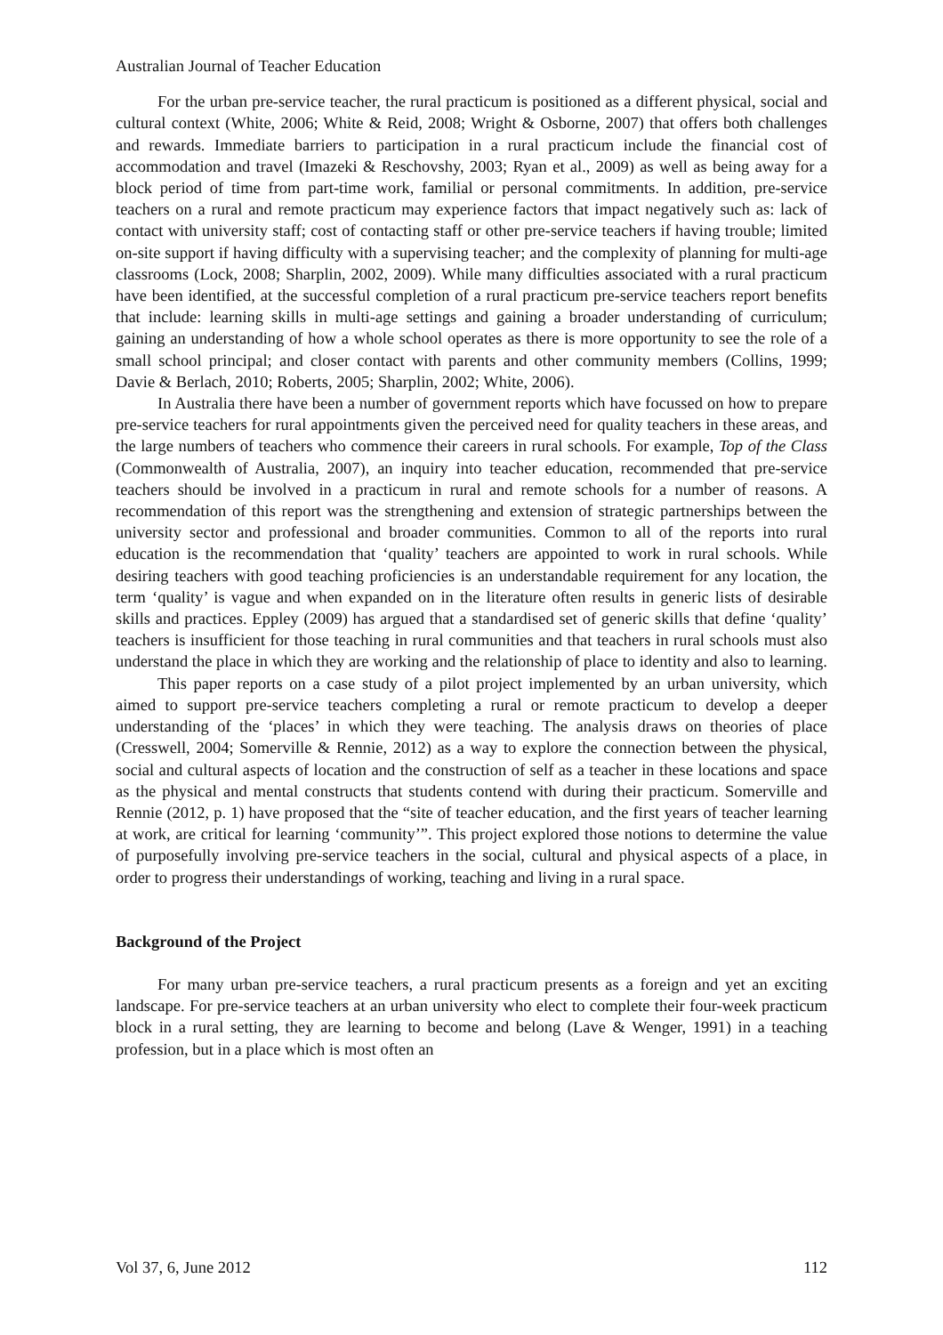Australian Journal of Teacher Education
For the urban pre-service teacher, the rural practicum is positioned as a different physical, social and cultural context (White, 2006; White & Reid, 2008; Wright & Osborne, 2007) that offers both challenges and rewards. Immediate barriers to participation in a rural practicum include the financial cost of accommodation and travel (Imazeki & Reschovshy, 2003; Ryan et al., 2009) as well as being away for a block period of time from part-time work, familial or personal commitments. In addition, pre-service teachers on a rural and remote practicum may experience factors that impact negatively such as: lack of contact with university staff; cost of contacting staff or other pre-service teachers if having trouble; limited on-site support if having difficulty with a supervising teacher; and the complexity of planning for multi-age classrooms (Lock, 2008; Sharplin, 2002, 2009). While many difficulties associated with a rural practicum have been identified, at the successful completion of a rural practicum pre-service teachers report benefits that include: learning skills in multi-age settings and gaining a broader understanding of curriculum; gaining an understanding of how a whole school operates as there is more opportunity to see the role of a small school principal; and closer contact with parents and other community members (Collins, 1999; Davie & Berlach, 2010; Roberts, 2005; Sharplin, 2002; White, 2006).
In Australia there have been a number of government reports which have focussed on how to prepare pre-service teachers for rural appointments given the perceived need for quality teachers in these areas, and the large numbers of teachers who commence their careers in rural schools. For example, Top of the Class (Commonwealth of Australia, 2007), an inquiry into teacher education, recommended that pre-service teachers should be involved in a practicum in rural and remote schools for a number of reasons. A recommendation of this report was the strengthening and extension of strategic partnerships between the university sector and professional and broader communities. Common to all of the reports into rural education is the recommendation that ‘quality’ teachers are appointed to work in rural schools. While desiring teachers with good teaching proficiencies is an understandable requirement for any location, the term ‘quality’ is vague and when expanded on in the literature often results in generic lists of desirable skills and practices. Eppley (2009) has argued that a standardised set of generic skills that define ‘quality’ teachers is insufficient for those teaching in rural communities and that teachers in rural schools must also understand the place in which they are working and the relationship of place to identity and also to learning.
This paper reports on a case study of a pilot project implemented by an urban university, which aimed to support pre-service teachers completing a rural or remote practicum to develop a deeper understanding of the ‘places’ in which they were teaching. The analysis draws on theories of place (Cresswell, 2004; Somerville & Rennie, 2012) as a way to explore the connection between the physical, social and cultural aspects of location and the construction of self as a teacher in these locations and space as the physical and mental constructs that students contend with during their practicum. Somerville and Rennie (2012, p. 1) have proposed that the “site of teacher education, and the first years of teacher learning at work, are critical for learning ‘community’”. This project explored those notions to determine the value of purposefully involving pre-service teachers in the social, cultural and physical aspects of a place, in order to progress their understandings of working, teaching and living in a rural space.
Background of the Project
For many urban pre-service teachers, a rural practicum presents as a foreign and yet an exciting landscape. For pre-service teachers at an urban university who elect to complete their four-week practicum block in a rural setting, they are learning to become and belong (Lave & Wenger, 1991) in a teaching profession, but in a place which is most often an
Vol 37, 6, June 2012 112